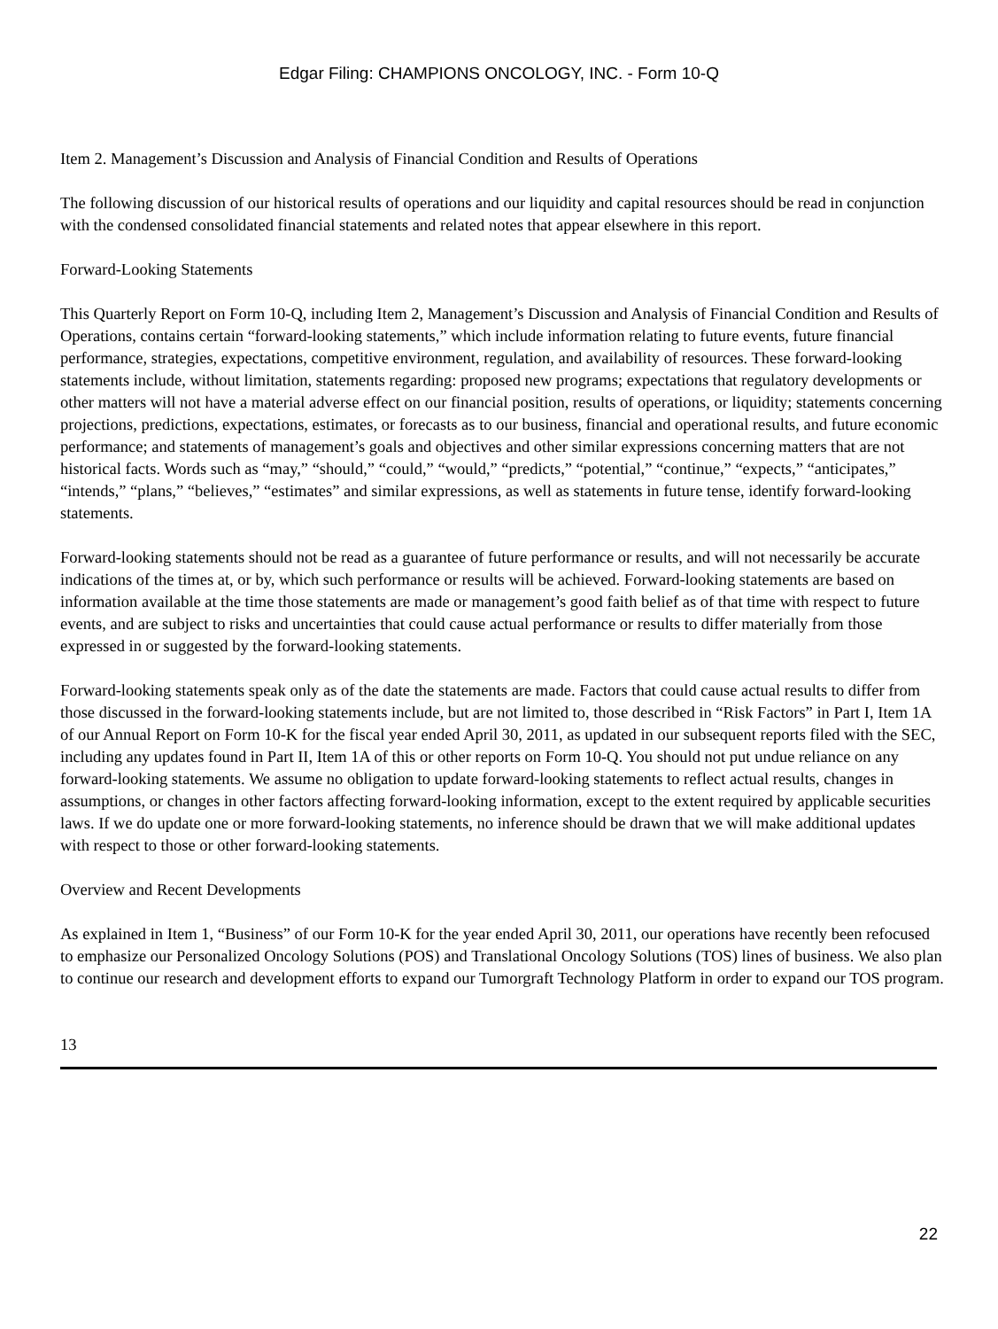Edgar Filing: CHAMPIONS ONCOLOGY, INC. - Form 10-Q
Item 2. Management’s Discussion and Analysis of Financial Condition and Results of Operations
The following discussion of our historical results of operations and our liquidity and capital resources should be read in conjunction with the condensed consolidated financial statements and related notes that appear elsewhere in this report.
Forward-Looking Statements
This Quarterly Report on Form 10-Q, including Item 2, Management’s Discussion and Analysis of Financial Condition and Results of Operations, contains certain “forward-looking statements,” which include information relating to future events, future financial performance, strategies, expectations, competitive environment, regulation, and availability of resources. These forward-looking statements include, without limitation, statements regarding: proposed new programs; expectations that regulatory developments or other matters will not have a material adverse effect on our financial position, results of operations, or liquidity; statements concerning projections, predictions, expectations, estimates, or forecasts as to our business, financial and operational results, and future economic performance; and statements of management’s goals and objectives and other similar expressions concerning matters that are not historical facts. Words such as “may,” “should,” “could,” “would,” “predicts,” “potential,” “continue,” “expects,” “anticipates,” “intends,” “plans,” “believes,” “estimates” and similar expressions, as well as statements in future tense, identify forward-looking statements.
Forward-looking statements should not be read as a guarantee of future performance or results, and will not necessarily be accurate indications of the times at, or by, which such performance or results will be achieved. Forward-looking statements are based on information available at the time those statements are made or management’s good faith belief as of that time with respect to future events, and are subject to risks and uncertainties that could cause actual performance or results to differ materially from those expressed in or suggested by the forward-looking statements.
Forward-looking statements speak only as of the date the statements are made. Factors that could cause actual results to differ from those discussed in the forward-looking statements include, but are not limited to, those described in “Risk Factors” in Part I, Item 1A of our Annual Report on Form 10-K for the fiscal year ended April 30, 2011, as updated in our subsequent reports filed with the SEC, including any updates found in Part II, Item 1A of this or other reports on Form 10-Q. You should not put undue reliance on any forward-looking statements. We assume no obligation to update forward-looking statements to reflect actual results, changes in assumptions, or changes in other factors affecting forward-looking information, except to the extent required by applicable securities laws. If we do update one or more forward-looking statements, no inference should be drawn that we will make additional updates with respect to those or other forward-looking statements.
Overview and Recent Developments
As explained in Item 1, “Business” of our Form 10-K for the year ended April 30, 2011, our operations have recently been refocused to emphasize our Personalized Oncology Solutions (POS) and Translational Oncology Solutions (TOS) lines of business. We also plan to continue our research and development efforts to expand our Tumorgraft Technology Platform in order to expand our TOS program.
13
22